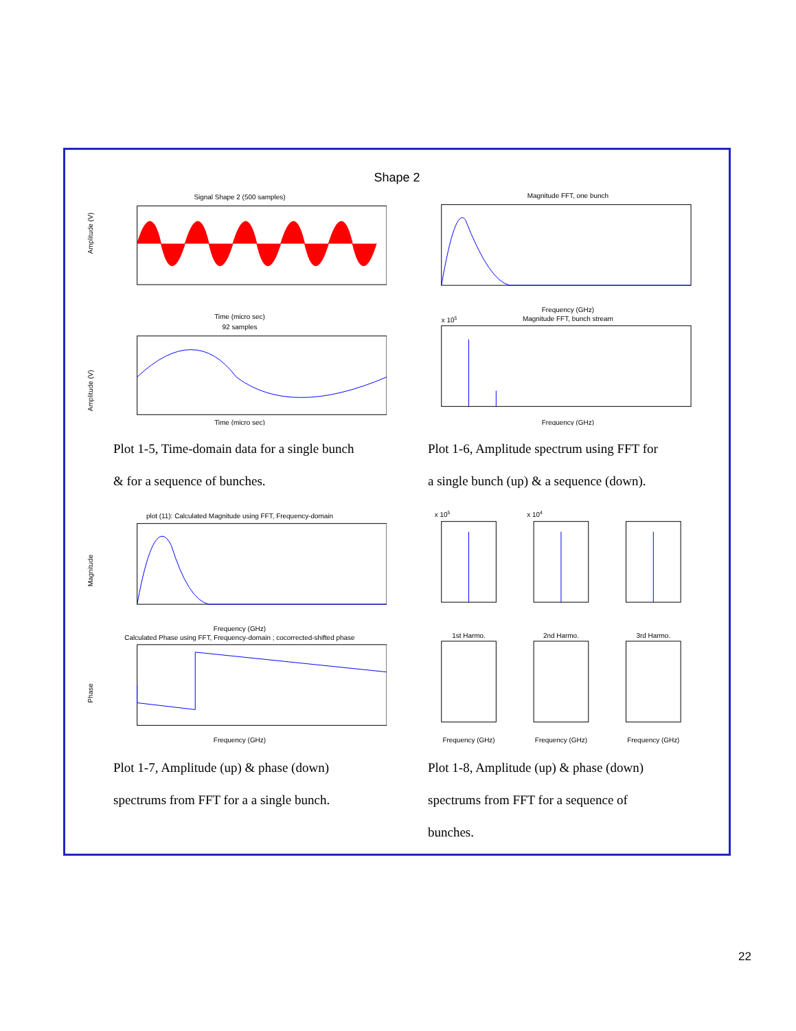Shape 2
Signal Shape 2 (500 samples)
Amplitude (V)
Time (micro sec)
92 samples
Amplitude (V)
Time (micro sec)
Magnitude FFT, one bunch
Frequency (GHz)
x 105
Magnitude FFT, bunch stream
Frequency (GHz)
Plot 1-5, Time-domain data for a single bunch
& for a sequence of bunches.
Plot 1-6, Amplitude spectrum using FFT for
a single bunch (up) & a sequence (down).
plot (11): Calculated Magnitude using FFT, Frequency-domain
Magnitude
Frequency (GHz)
Calculated Phase using FFT, Frequency-domain ; cocorrected-shifted phase
Phase
Frequency (GHz)
x 105
x 104
1st Harmo.
2nd Harmo.
3rd Harmo.
Frequency (GHz)
Frequency (GHz)
Frequency (GHz)
Plot 1-7, Amplitude (up) & phase (down)
spectrums from FFT for a a single bunch.
Plot 1-8, Amplitude (up) & phase (down)
spectrums from FFT for a sequence of bunches.
22